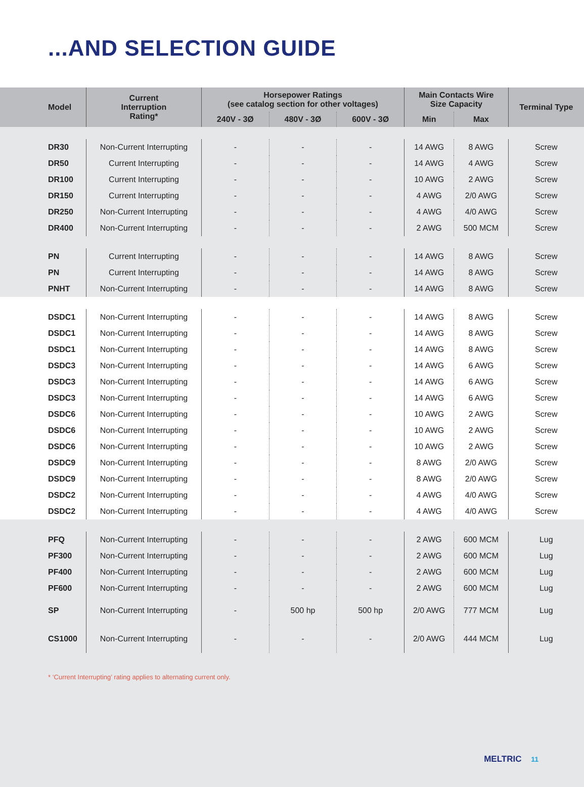...AND SELECTION GUIDE
| Model | Current Interruption Rating* | Horsepower Ratings (see catalog section for other voltages) | | | Main Contacts Wire Size Capacity | | Terminal Type |
| --- | --- | --- | --- | --- | --- | --- | --- |
| | | 240V - 3Ø | 480V - 3Ø | 600V - 3Ø | Min | Max | |
| DR30 | Non-Current Interrupting | - | - | - | 14 AWG | 8 AWG | Screw |
| DR50 | Current Interrupting | - | - | - | 14 AWG | 4 AWG | Screw |
| DR100 | Current Interrupting | - | - | - | 10 AWG | 2 AWG | Screw |
| DR150 | Current Interrupting | - | - | - | 4 AWG | 2/0 AWG | Screw |
| DR250 | Non-Current Interrupting | - | - | - | 4 AWG | 4/0 AWG | Screw |
| DR400 | Non-Current Interrupting | - | - | - | 2 AWG | 500 MCM | Screw |
| PN | Current Interrupting | - | - | - | 14 AWG | 8 AWG | Screw |
| PN | Current Interrupting | - | - | - | 14 AWG | 8 AWG | Screw |
| PNHT | Non-Current Interrupting | - | - | - | 14 AWG | 8 AWG | Screw |
| DSDC1 | Non-Current Interrupting | - | - | - | 14 AWG | 8 AWG | Screw |
| DSDC1 | Non-Current Interrupting | - | - | - | 14 AWG | 8 AWG | Screw |
| DSDC1 | Non-Current Interrupting | - | - | - | 14 AWG | 8 AWG | Screw |
| DSDC3 | Non-Current Interrupting | - | - | - | 14 AWG | 6 AWG | Screw |
| DSDC3 | Non-Current Interrupting | - | - | - | 14 AWG | 6 AWG | Screw |
| DSDC3 | Non-Current Interrupting | - | - | - | 14 AWG | 6 AWG | Screw |
| DSDC6 | Non-Current Interrupting | - | - | - | 10 AWG | 2 AWG | Screw |
| DSDC6 | Non-Current Interrupting | - | - | - | 10 AWG | 2 AWG | Screw |
| DSDC6 | Non-Current Interrupting | - | - | - | 10 AWG | 2 AWG | Screw |
| DSDC9 | Non-Current Interrupting | - | - | - | 8 AWG | 2/0 AWG | Screw |
| DSDC9 | Non-Current Interrupting | - | - | - | 8 AWG | 2/0 AWG | Screw |
| DSDC2 | Non-Current Interrupting | - | - | - | 4 AWG | 4/0 AWG | Screw |
| DSDC2 | Non-Current Interrupting | - | - | - | 4 AWG | 4/0 AWG | Screw |
| PFQ | Non-Current Interrupting | - | - | - | 2 AWG | 600 MCM | Lug |
| PF300 | Non-Current Interrupting | - | - | - | 2 AWG | 600 MCM | Lug |
| PF400 | Non-Current Interrupting | - | - | - | 2 AWG | 600 MCM | Lug |
| PF600 | Non-Current Interrupting | - | - | - | 2 AWG | 600 MCM | Lug |
| SP | Non-Current Interrupting | - | 500 hp | 500 hp | 2/0 AWG | 777 MCM | Lug |
| CS1000 | Non-Current Interrupting | - | - | - | 2/0 AWG | 444 MCM | Lug |
* ‘Current Interrupting’ rating applies to alternating current only.
MELTRIC 11